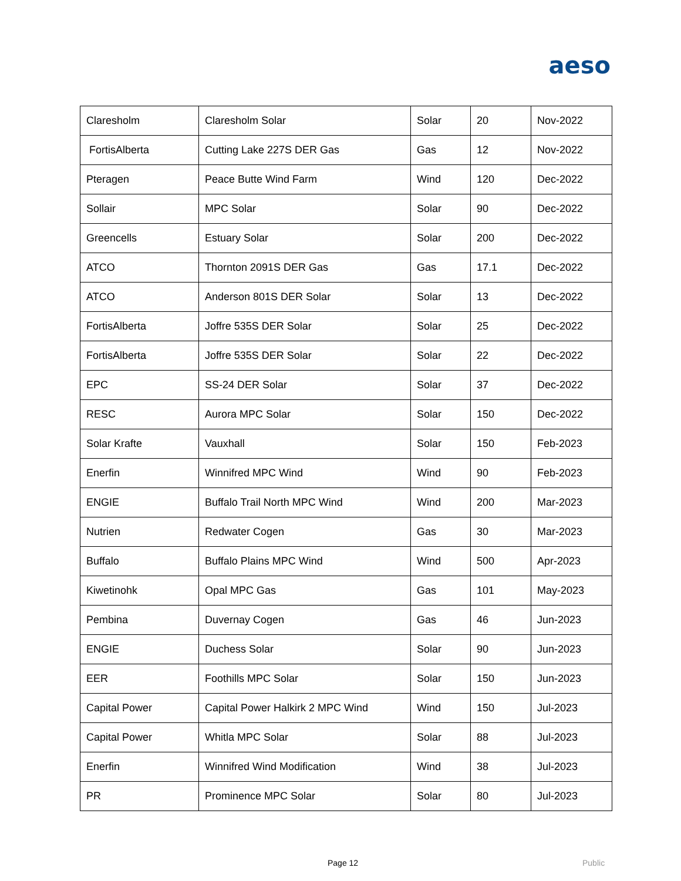aeso
| Claresholm | Claresholm Solar | Solar | 20 | Nov-2022 |
| FortisAlberta | Cutting Lake 227S DER Gas | Gas | 12 | Nov-2022 |
| Pteragen | Peace Butte Wind Farm | Wind | 120 | Dec-2022 |
| Sollair | MPC Solar | Solar | 90 | Dec-2022 |
| Greencells | Estuary Solar | Solar | 200 | Dec-2022 |
| ATCO | Thornton 2091S DER Gas | Gas | 17.1 | Dec-2022 |
| ATCO | Anderson 801S DER Solar | Solar | 13 | Dec-2022 |
| FortisAlberta | Joffre 535S DER Solar | Solar | 25 | Dec-2022 |
| FortisAlberta | Joffre 535S DER Solar | Solar | 22 | Dec-2022 |
| EPC | SS-24 DER Solar | Solar | 37 | Dec-2022 |
| RESC | Aurora MPC Solar | Solar | 150 | Dec-2022 |
| Solar Krafte | Vauxhall | Solar | 150 | Feb-2023 |
| Enerfin | Winnifred MPC Wind | Wind | 90 | Feb-2023 |
| ENGIE | Buffalo Trail North MPC Wind | Wind | 200 | Mar-2023 |
| Nutrien | Redwater Cogen | Gas | 30 | Mar-2023 |
| Buffalo | Buffalo Plains MPC Wind | Wind | 500 | Apr-2023 |
| Kiwetinohk | Opal MPC Gas | Gas | 101 | May-2023 |
| Pembina | Duvernay Cogen | Gas | 46 | Jun-2023 |
| ENGIE | Duchess Solar | Solar | 90 | Jun-2023 |
| EER | Foothills MPC Solar | Solar | 150 | Jun-2023 |
| Capital Power | Capital Power Halkirk 2 MPC Wind | Wind | 150 | Jul-2023 |
| Capital Power | Whitla MPC Solar | Solar | 88 | Jul-2023 |
| Enerfin | Winnifred Wind Modification | Wind | 38 | Jul-2023 |
| PR | Prominence MPC Solar | Solar | 80 | Jul-2023 |
Page 12 Public